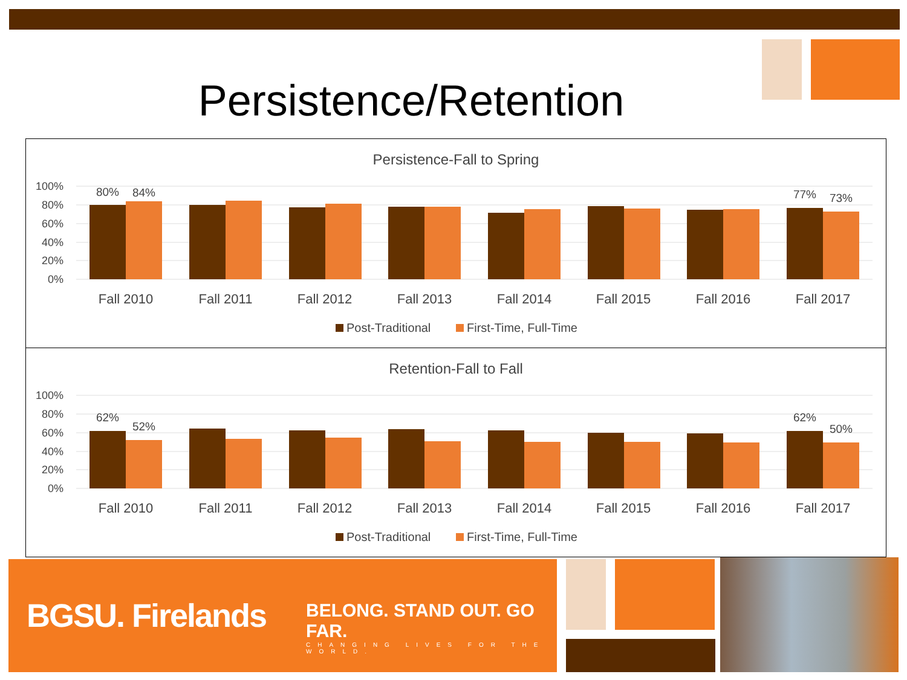Persistence/Retention
Persistence-Fall to Spring
100%
80%
60%
40%
20%
0%
80%
84%
77%
73%
Fall 2010
Fall 2011
Fall 2012
Fall 2013
Fall 2014
Fall 2015
Fall 2016
Fall 2017
Post-Traditional
First-Time, Full-Time
Retention-Fall to Fall
100%
80%
60%
40%
20%
0%
62%
52%
62%
50%
Fall 2010
Fall 2011
Fall 2012
Fall 2013
Fall 2014
Fall 2015
Fall 2016
Fall 2017
Post-Traditional
First-Time, Full-Time
BGSU. Firelands
BELONG. STAND OUT. GO FAR.
CHANGING LIVES FOR THE WORLD.